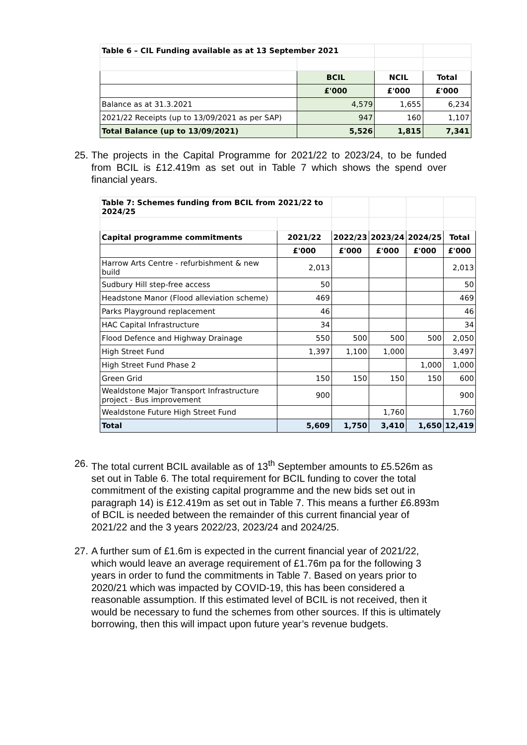| Table 6 – CIL Funding available as at 13 September 2021 | | | |
| | BCIL | NCIL | Total |
| | £'000 | £'000 | £'000 |
| Balance as at 31.3.2021 | 4,579 | 1,655 | 6,234 |
| 2021/22 Receipts (up to 13/09/2021 as per SAP) | 947 | 160 | 1,107 |
| Total Balance (up to 13/09/2021) | 5,526 | 1,815 | 7,341 |
25. The projects in the Capital Programme for 2021/22 to 2023/24, to be funded from BCIL is £12.419m as set out in Table 7 which shows the spend over financial years.
| Table 7: Schemes funding from BCIL from 2021/22 to 2024/25 | | | | | |
| Capital programme commitments | 2021/22 | 2022/23 | 2023/24 | 2024/25 | Total |
| | £'000 | £'000 | £'000 | £'000 | £'000 |
| Harrow Arts Centre - refurbishment & new build | 2,013 | | | | 2,013 |
| Sudbury Hill step-free access | 50 | | | | 50 |
| Headstone Manor (Flood alleviation scheme) | 469 | | | | 469 |
| Parks Playground replacement | 46 | | | | 46 |
| HAC Capital Infrastructure | 34 | | | | 34 |
| Flood Defence and Highway Drainage | 550 | 500 | 500 | 500 | 2,050 |
| High Street Fund | 1,397 | 1,100 | 1,000 | | 3,497 |
| High Street Fund Phase 2 | | | | 1,000 | 1,000 |
| Green Grid | 150 | 150 | 150 | 150 | 600 |
| Wealdstone Major Transport Infrastructure project - Bus improvement | 900 | | | | 900 |
| Wealdstone Future High Street Fund | | | 1,760 | | 1,760 |
| Total | 5,609 | 1,750 | 3,410 | 1,650 | 12,419 |
26. The total current BCIL available as of 13<sup>th</sup> September amounts to £5.526m as set out in Table 6. The total requirement for BCIL funding to cover the total commitment of the existing capital programme and the new bids set out in paragraph 14) is £12.419m as set out in Table 7. This means a further £6.893m of BCIL is needed between the remainder of this current financial year of 2021/22 and the 3 years 2022/23, 2023/24 and 2024/25.
27. A further sum of £1.6m is expected in the current financial year of 2021/22, which would leave an average requirement of £1.76m pa for the following 3 years in order to fund the commitments in Table 7. Based on years prior to 2020/21 which was impacted by COVID-19, this has been considered a reasonable assumption. If this estimated level of BCIL is not received, then it would be necessary to fund the schemes from other sources. If this is ultimately borrowing, then this will impact upon future year’s revenue budgets.